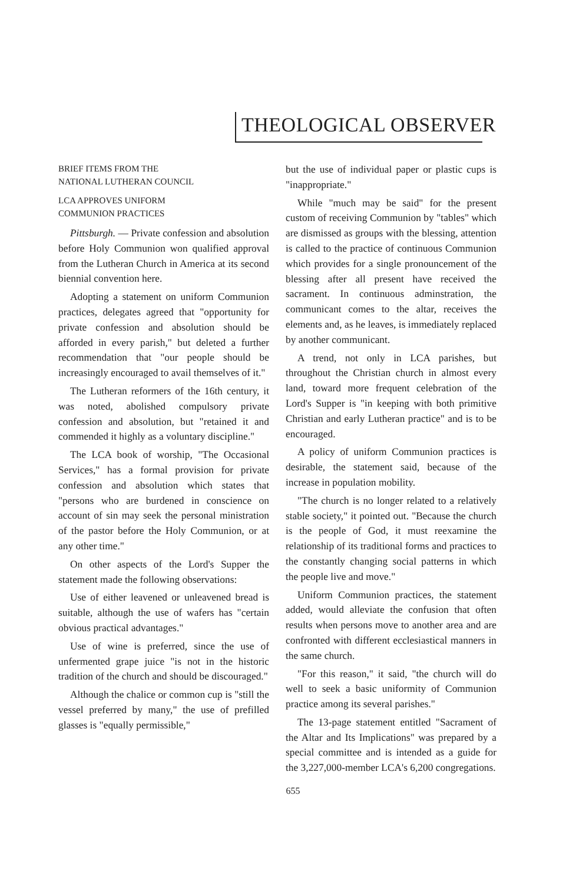THEOLOGICAL OBSERVER
BRIEF ITEMS FROM THE
NATIONAL LUTHERAN COUNCIL
LCA APPROVES UNIFORM
COMMUNION PRACTICES
Pittsburgh. — Private confession and absolution before Holy Communion won qualified approval from the Lutheran Church in America at its second biennial convention here.
Adopting a statement on uniform Communion practices, delegates agreed that "opportunity for private confession and absolution should be afforded in every parish," but deleted a further recommendation that "our people should be increasingly encouraged to avail themselves of it."
The Lutheran reformers of the 16th century, it was noted, abolished compulsory private confession and absolution, but "retained it and commended it highly as a voluntary discipline."
The LCA book of worship, "The Occasional Services," has a formal provision for private confession and absolution which states that "persons who are burdened in conscience on account of sin may seek the personal ministration of the pastor before the Holy Communion, or at any other time."
On other aspects of the Lord's Supper the statement made the following observations:
Use of either leavened or unleavened bread is suitable, although the use of wafers has "certain obvious practical advantages."
Use of wine is preferred, since the use of unfermented grape juice "is not in the historic tradition of the church and should be discouraged."
Although the chalice or common cup is "still the vessel preferred by many," the use of prefilled glasses is "equally permissible,"
but the use of individual paper or plastic cups is "inappropriate."
While "much may be said" for the present custom of receiving Communion by "tables" which are dismissed as groups with the blessing, attention is called to the practice of continuous Communion which provides for a single pronouncement of the blessing after all present have received the sacrament. In continuous adminstration, the communicant comes to the altar, receives the elements and, as he leaves, is immediately replaced by another communicant.
A trend, not only in LCA parishes, but throughout the Christian church in almost every land, toward more frequent celebration of the Lord's Supper is "in keeping with both primitive Christian and early Lutheran practice" and is to be encouraged.
A policy of uniform Communion practices is desirable, the statement said, because of the increase in population mobility.
"The church is no longer related to a relatively stable society," it pointed out. "Because the church is the people of God, it must reexamine the relationship of its traditional forms and practices to the constantly changing social patterns in which the people live and move."
Uniform Communion practices, the statement added, would alleviate the confusion that often results when persons move to another area and are confronted with different ecclesiastical manners in the same church.
"For this reason," it said, "the church will do well to seek a basic uniformity of Communion practice among its several parishes."
The 13-page statement entitled "Sacrament of the Altar and Its Implications" was prepared by a special committee and is intended as a guide for the 3,227,000-member LCA's 6,200 congregations.
655